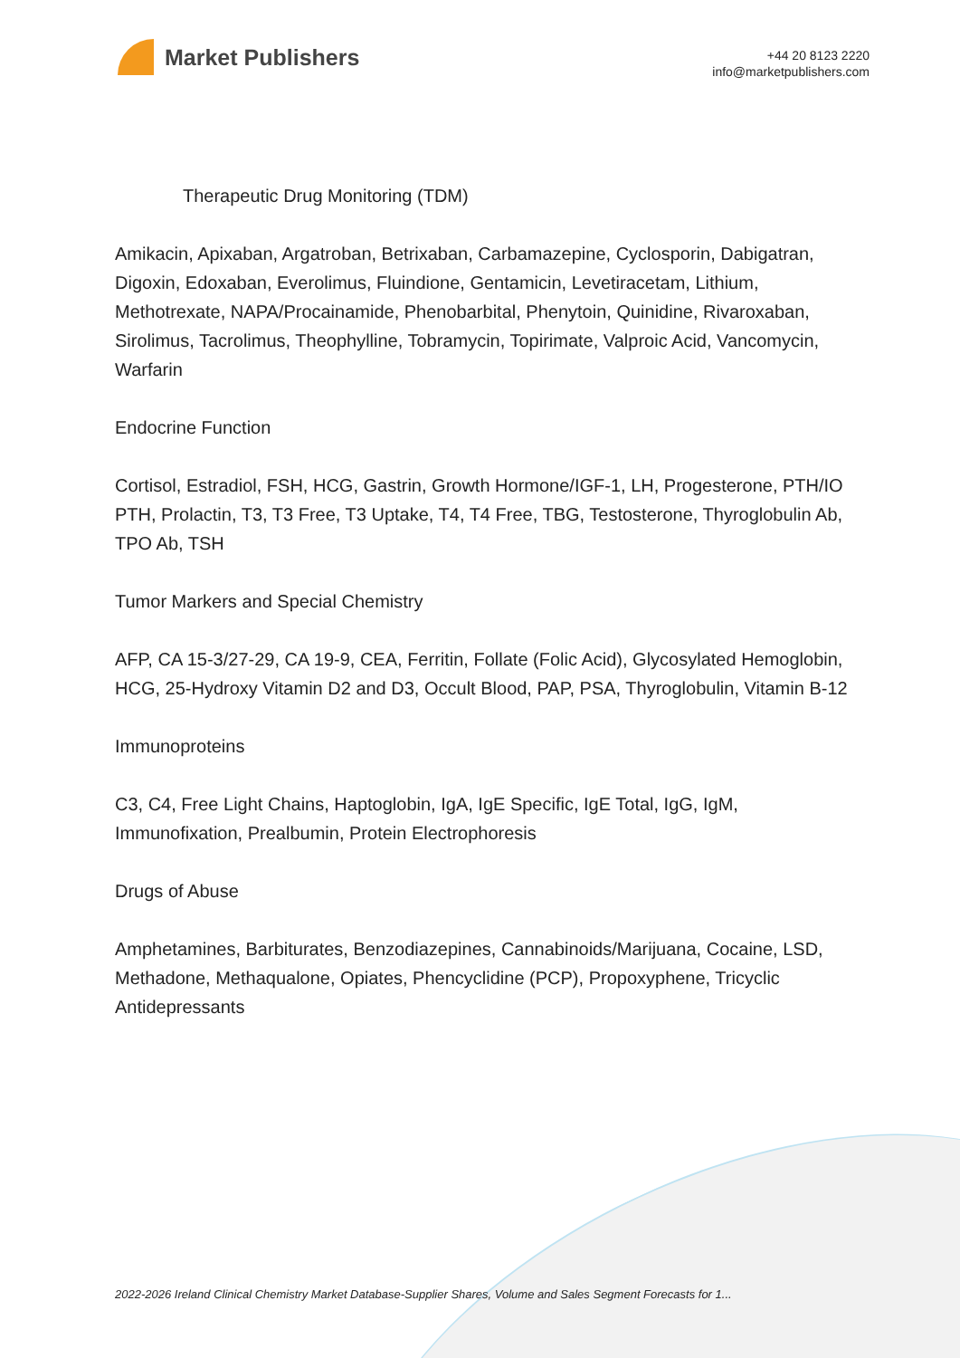Market Publishers
+44 20 8123 2220
info@marketpublishers.com
Therapeutic Drug Monitoring (TDM)
Amikacin, Apixaban, Argatroban, Betrixaban, Carbamazepine, Cyclosporin, Dabigatran, Digoxin, Edoxaban, Everolimus, Fluindione, Gentamicin, Levetiracetam, Lithium, Methotrexate, NAPA/Procainamide, Phenobarbital, Phenytoin, Quinidine, Rivaroxaban, Sirolimus, Tacrolimus, Theophylline, Tobramycin, Topirimate, Valproic Acid, Vancomycin, Warfarin
Endocrine Function
Cortisol, Estradiol, FSH, HCG, Gastrin, Growth Hormone/IGF-1, LH, Progesterone, PTH/IO PTH, Prolactin, T3, T3 Free, T3 Uptake, T4, T4 Free, TBG, Testosterone, Thyroglobulin Ab, TPO Ab, TSH
Tumor Markers and Special Chemistry
AFP, CA 15-3/27-29, CA 19-9, CEA, Ferritin, Follate (Folic Acid), Glycosylated Hemoglobin, HCG, 25-Hydroxy Vitamin D2 and D3, Occult Blood, PAP, PSA, Thyroglobulin, Vitamin B-12
Immunoproteins
C3, C4, Free Light Chains, Haptoglobin, IgA, IgE Specific, IgE Total, IgG, IgM, Immunofixation, Prealbumin, Protein Electrophoresis
Drugs of Abuse
Amphetamines, Barbiturates, Benzodiazepines, Cannabinoids/Marijuana, Cocaine, LSD, Methadone, Methaqualone, Opiates, Phencyclidine (PCP), Propoxyphene, Tricyclic Antidepressants
2022-2026 Ireland Clinical Chemistry Market Database-Supplier Shares, Volume and Sales Segment Forecasts for 1...